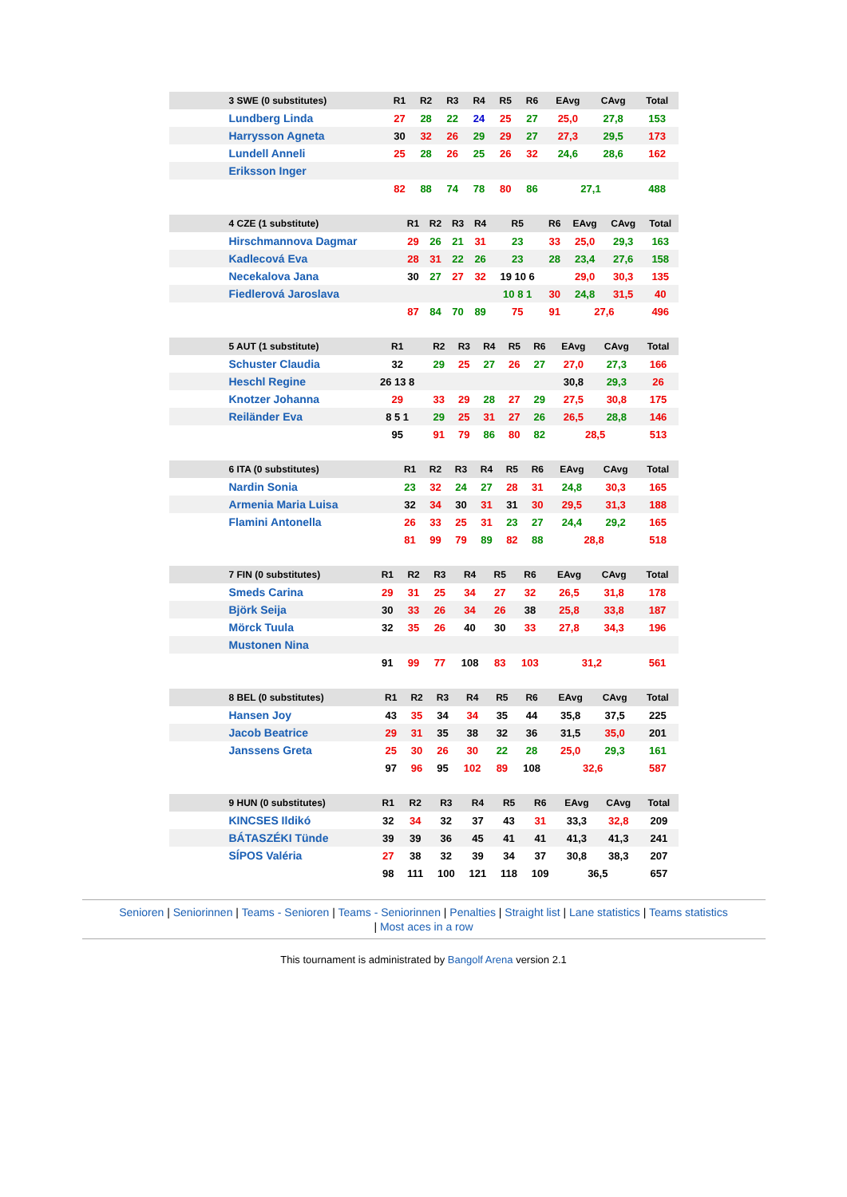| | | 3 SWE (0 substitutes) | R1 | R2 | R3 | R4 | R5 | R6 | EAvg | CAvg | Total |
| --- | --- | --- | --- | --- | --- | --- | --- | --- | --- | --- | --- |
| | | Lundberg Linda | 27 | 28 | 22 | 24 | 25 | 27 | 25,0 | 27,8 | 153 |
| | | Harrysson Agneta | 30 | 32 | 26 | 29 | 29 | 27 | 27,3 | 29,5 | 173 |
| | | Lundell Anneli | 25 | 28 | 26 | 25 | 26 | 32 | 24,6 | 28,6 | 162 |
| | | Eriksson Inger | | | | | | | | | |
| | | | 82 | 88 | 74 | 78 | 80 | 86 | 27,1 | | 488 |
| | | 4 CZE (1 substitute) | R1 | R2 | R3 | R4 | R5 | R6 | EAvg | CAvg | Total |
| --- | --- | --- | --- | --- | --- | --- | --- | --- | --- | --- | --- |
| | | Hirschmannova Dagmar | 29 | 26 | 21 | 31 | 23 | 33 | 25,0 | 29,3 | 163 |
| | | Kadlecová Eva | 28 | 31 | 22 | 26 | 23 | 28 | 23,4 | 27,6 | 158 |
| | | Necekalova Jana | 30 | 27 | 27 | 32 | 19 10 6 | | 29,0 | 30,3 | 135 |
| | | Fiedlerová Jaroslava | | | | | 10 8 1 | 30 | 24,8 | 31,5 | 40 |
| | | | 87 | 84 | 70 | 89 | 75 | 91 | 27,6 | | 496 |
| | | 5 AUT (1 substitute) | R1 | R2 | R3 | R4 | R5 | R6 | EAvg | CAvg | Total |
| --- | --- | --- | --- | --- | --- | --- | --- | --- | --- | --- | --- |
| | | Schuster Claudia | 32 | 29 | 25 | 27 | 26 | 27 | 27,0 | 27,3 | 166 |
| | | Heschl Regine | 26 13 8 | | | | | | 30,8 | 29,3 | 26 |
| | | Knotzer Johanna | 29 | 33 | 29 | 28 | 27 | 29 | 27,5 | 30,8 | 175 |
| | | Reiländer Eva | 8 5 1 | 29 | 25 | 31 | 27 | 26 | 26,5 | 28,8 | 146 |
| | | | 95 | 91 | 79 | 86 | 80 | 82 | 28,5 | | 513 |
| | | 6 ITA (0 substitutes) | R1 | R2 | R3 | R4 | R5 | R6 | EAvg | CAvg | Total |
| --- | --- | --- | --- | --- | --- | --- | --- | --- | --- | --- | --- |
| | | Nardin Sonia | 23 | 32 | 24 | 27 | 28 | 31 | 24,8 | 30,3 | 165 |
| | | Armenia Maria Luisa | 32 | 34 | 30 | 31 | 31 | 30 | 29,5 | 31,3 | 188 |
| | | Flamini Antonella | 26 | 33 | 25 | 31 | 23 | 27 | 24,4 | 29,2 | 165 |
| | | | 81 | 99 | 79 | 89 | 82 | 88 | 28,8 | | 518 |
| | | 7 FIN (0 substitutes) | R1 | R2 | R3 | R4 | R5 | R6 | EAvg | CAvg | Total |
| --- | --- | --- | --- | --- | --- | --- | --- | --- | --- | --- | --- |
| | | Smeds Carina | 29 | 31 | 25 | 34 | 27 | 32 | 26,5 | 31,8 | 178 |
| | | Björk Seija | 30 | 33 | 26 | 34 | 26 | 38 | 25,8 | 33,8 | 187 |
| | | Mörck Tuula | 32 | 35 | 26 | 40 | 30 | 33 | 27,8 | 34,3 | 196 |
| | | Mustonen Nina | | | | | | | | | |
| | | | 91 | 99 | 77 | 108 | 83 | 103 | 31,2 | | 561 |
| | | 8 BEL (0 substitutes) | R1 | R2 | R3 | R4 | R5 | R6 | EAvg | CAvg | Total |
| --- | --- | --- | --- | --- | --- | --- | --- | --- | --- | --- | --- |
| | | Hansen Joy | 43 | 35 | 34 | 34 | 35 | 44 | 35,8 | 37,5 | 225 |
| | | Jacob Beatrice | 29 | 31 | 35 | 38 | 32 | 36 | 31,5 | 35,0 | 201 |
| | | Janssens Greta | 25 | 30 | 26 | 30 | 22 | 28 | 25,0 | 29,3 | 161 |
| | | | 97 | 96 | 95 | 102 | 89 | 108 | 32,6 | | 587 |
| | | 9 HUN (0 substitutes) | R1 | R2 | R3 | R4 | R5 | R6 | EAvg | CAvg | Total |
| --- | --- | --- | --- | --- | --- | --- | --- | --- | --- | --- | --- |
| | | KINCSES Ildikó | 32 | 34 | 32 | 37 | 43 | 31 | 33,3 | 32,8 | 209 |
| | | BÁTASZÉKI Tünde | 39 | 39 | 36 | 45 | 41 | 41 | 41,3 | 41,3 | 241 |
| | | SÍPOS Valéria | 27 | 38 | 32 | 39 | 34 | 37 | 30,8 | 38,3 | 207 |
| | | | 98 | 111 | 100 | 121 | 118 | 109 | 36,5 | | 657 |
Senioren | Seniorinnen | Teams - Senioren | Teams - Seniorinnen | Penalties | Straight list | Lane statistics | Teams statistics
| Most aces in a row
This tournament is administrated by Bangolf Arena version 2.1